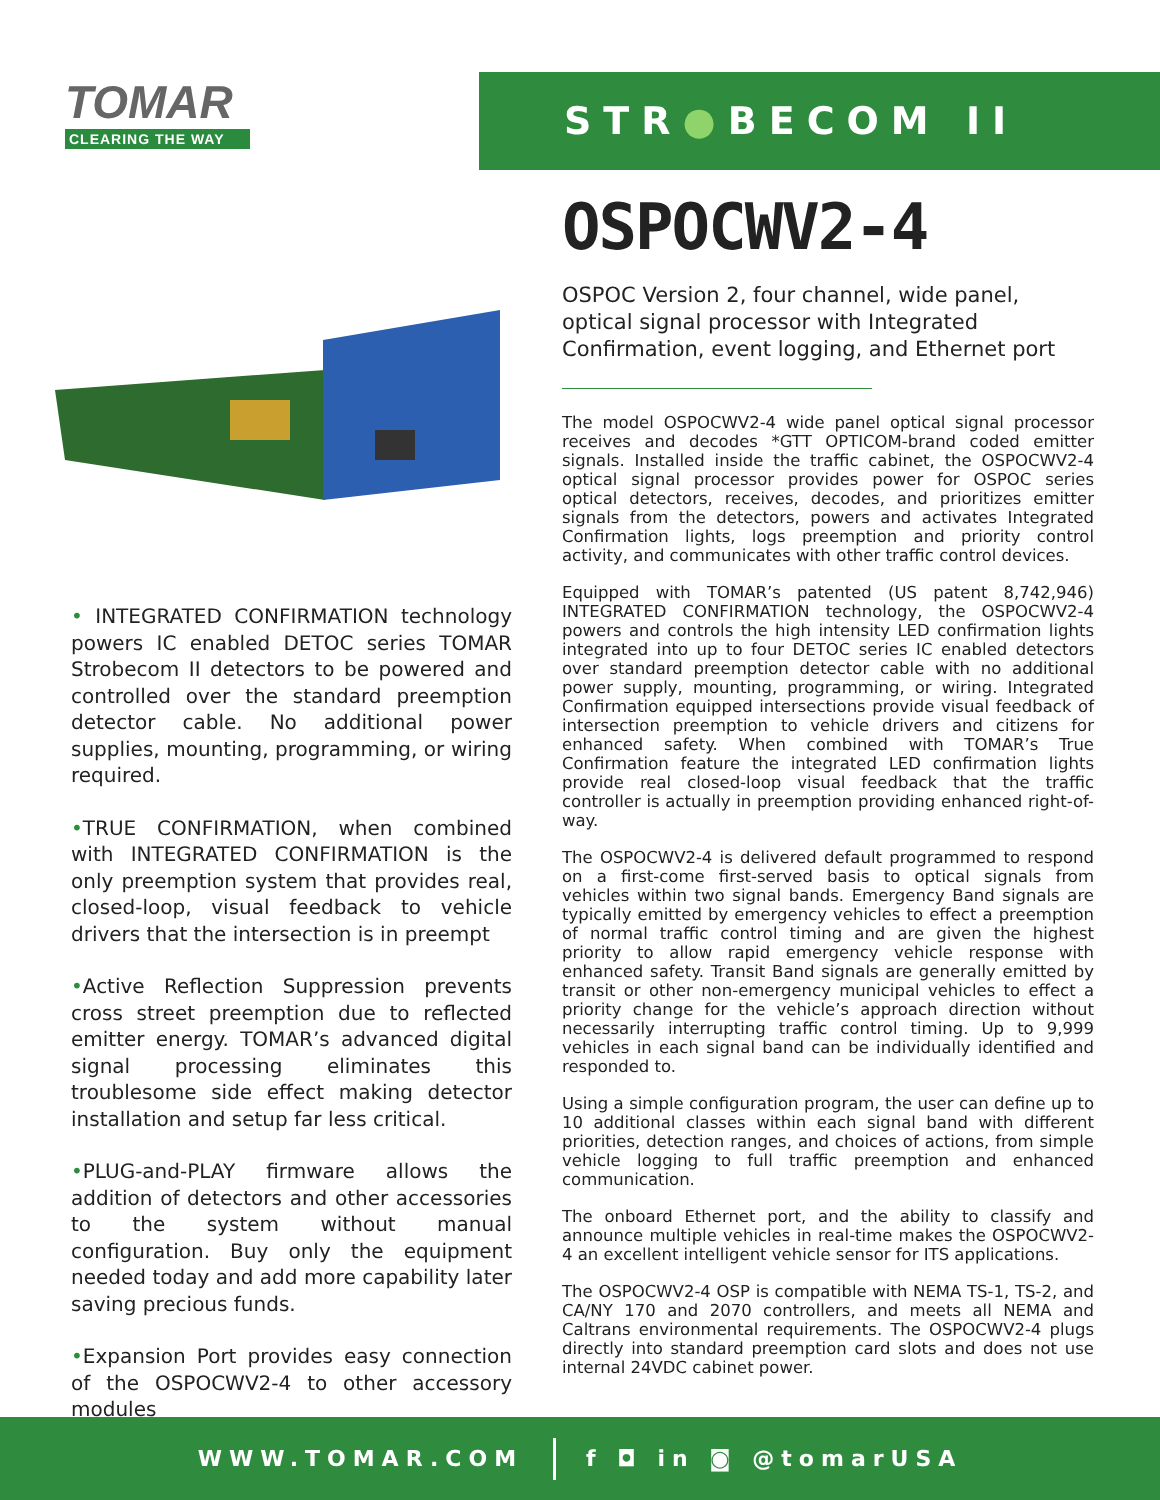TOMAR
CLEARING THE WAY
STR●BECOM II
OSPOCWV2-4
OSPOC Version 2, four channel, wide panel, optical signal processor with Integrated Confirmation, event logging, and Ethernet port
The model OSPOCWV2-4 wide panel optical signal processor receives and decodes *GTT OPTICOM-brand coded emitter signals. Installed inside the traffic cabinet, the OSPOCWV2-4 optical signal processor provides power for OSPOC series optical detectors, receives, decodes, and prioritizes emitter signals from the detectors, powers and activates Integrated Confirmation lights, logs preemption and priority control activity, and communicates with other traffic control devices.
Equipped with TOMAR’s patented (US patent 8,742,946) INTEGRATED CONFIRMATION technology, the OSPOCWV2-4 powers and controls the high intensity LED confirmation lights integrated into up to four DETOC series IC enabled detectors over standard preemption detector cable with no additional power supply, mounting, programming, or wiring. Integrated Confirmation equipped intersections provide visual feedback of intersection preemption to vehicle drivers and citizens for enhanced safety. When combined with TOMAR’s True Confirmation feature the integrated LED confirmation lights provide real closed-loop visual feedback that the traffic controller is actually in preemption providing enhanced right-of-way.
The OSPOCWV2-4 is delivered default programmed to respond on a first-come first-served basis to optical signals from vehicles within two signal bands. Emergency Band signals are typically emitted by emergency vehicles to effect a preemption of normal traffic control timing and are given the highest priority to allow rapid emergency vehicle response with enhanced safety. Transit Band signals are generally emitted by transit or other non-emergency municipal vehicles to effect a priority change for the vehicle’s approach direction without necessarily interrupting traffic control timing. Up to 9,999 vehicles in each signal band can be individually identified and responded to.
Using a simple configuration program, the user can define up to 10 additional classes within each signal band with different priorities, detection ranges, and choices of actions, from simple vehicle logging to full traffic preemption and enhanced communication.
The onboard Ethernet port, and the ability to classify and announce multiple vehicles in real-time makes the OSPOCWV2-4 an excellent intelligent vehicle sensor for ITS applications.
The OSPOCWV2-4 OSP is compatible with NEMA TS-1, TS-2, and CA/NY 170 and 2070 controllers, and meets all NEMA and Caltrans environmental requirements. The OSPOCWV2-4 plugs directly into standard preemption card slots and does not use internal 24VDC cabinet power.
• INTEGRATED CONFIRMATION technology powers IC enabled DETOC series TOMAR Strobecom II detectors to be powered and controlled over the standard preemption detector cable. No additional power supplies, mounting, programming, or wiring required.
•TRUE CONFIRMATION, when combined with INTEGRATED CONFIRMATION is the only preemption system that provides real, closed-loop, visual feedback to vehicle drivers that the intersection is in preempt
•Active Reflection Suppression prevents cross street preemption due to reflected emitter energy. TOMAR’s advanced digital signal processing eliminates this troublesome side effect making detector installation and setup far less critical.
•PLUG-and-PLAY firmware allows the addition of detectors and other accessories to the system without manual configuration. Buy only the equipment needed today and add more capability later saving precious funds.
•Expansion Port provides easy connection of the OSPOCWV2-4 to other accessory modules
WWW.TOMAR.COM f ◘ in ◙ @tomarUSA